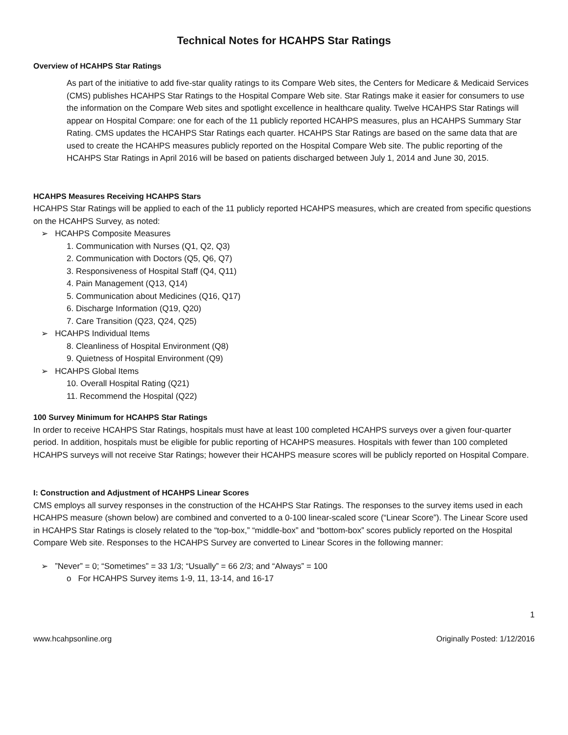Technical Notes for HCAHPS Star Ratings
Overview of HCAHPS Star Ratings
As part of the initiative to add five-star quality ratings to its Compare Web sites, the Centers for Medicare & Medicaid Services (CMS) publishes HCAHPS Star Ratings to the Hospital Compare Web site. Star Ratings make it easier for consumers to use the information on the Compare Web sites and spotlight excellence in healthcare quality. Twelve HCAHPS Star Ratings will appear on Hospital Compare: one for each of the 11 publicly reported HCAHPS measures, plus an HCAHPS Summary Star Rating. CMS updates the HCAHPS Star Ratings each quarter. HCAHPS Star Ratings are based on the same data that are used to create the HCAHPS measures publicly reported on the Hospital Compare Web site. The public reporting of the HCAHPS Star Ratings in April 2016 will be based on patients discharged between July 1, 2014 and June 30, 2015.
HCAHPS Measures Receiving HCAHPS Stars
HCAHPS Star Ratings will be applied to each of the 11 publicly reported HCAHPS measures, which are created from specific questions on the HCAHPS Survey, as noted:
➢ HCAHPS Composite Measures
1. Communication with Nurses (Q1, Q2, Q3)
2. Communication with Doctors (Q5, Q6, Q7)
3. Responsiveness of Hospital Staff (Q4, Q11)
4. Pain Management (Q13, Q14)
5. Communication about Medicines (Q16, Q17)
6. Discharge Information (Q19, Q20)
7. Care Transition (Q23, Q24, Q25)
➢ HCAHPS Individual Items
8. Cleanliness of Hospital Environment (Q8)
9. Quietness of Hospital Environment (Q9)
➢ HCAHPS Global Items
10. Overall Hospital Rating (Q21)
11. Recommend the Hospital (Q22)
100 Survey Minimum for HCAHPS Star Ratings
In order to receive HCAHPS Star Ratings, hospitals must have at least 100 completed HCAHPS surveys over a given four-quarter period. In addition, hospitals must be eligible for public reporting of HCAHPS measures. Hospitals with fewer than 100 completed HCAHPS surveys will not receive Star Ratings; however their HCAHPS measure scores will be publicly reported on Hospital Compare.
I: Construction and Adjustment of HCAHPS Linear Scores
CMS employs all survey responses in the construction of the HCAHPS Star Ratings. The responses to the survey items used in each HCAHPS measure (shown below) are combined and converted to a 0-100 linear-scaled score (“Linear Score”). The Linear Score used in HCAHPS Star Ratings is closely related to the “top-box,” “middle-box” and “bottom-box” scores publicly reported on the Hospital Compare Web site. Responses to the HCAHPS Survey are converted to Linear Scores in the following manner:
➢ ”Never” = 0; “Sometimes” = 33 1/3; “Usually” = 66 2/3; and “Always” = 100
o For HCAHPS Survey items 1-9, 11, 13-14, and 16-17
1
www.hcahpsonline.org Originally Posted: 1/12/2016